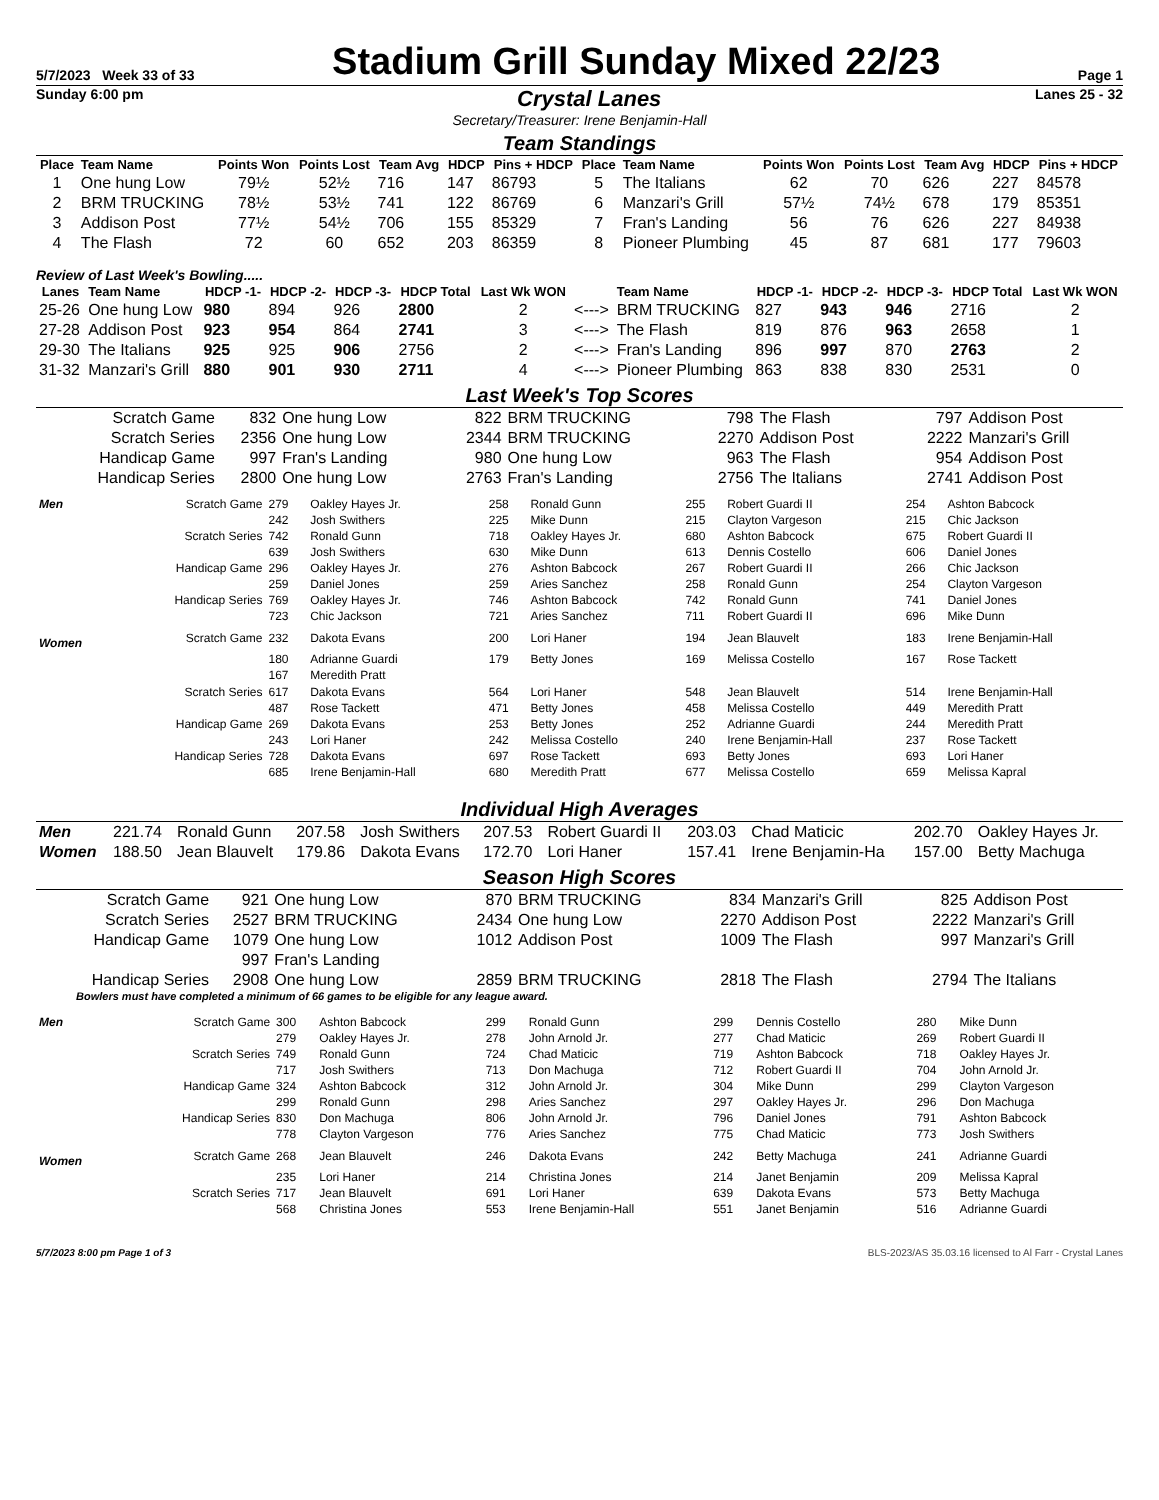5/7/2023 Week 33 of 33 Stadium Grill Sunday Mixed 22/23 Page 1
Sunday 6:00 pm Crystal Lanes Lanes 25 - 32
Secretary/Treasurer: Irene Benjamin-Hall
Team Standings
| Place | Team Name | Points Won | Points Lost | Team Avg | HDCP | Pins + HDCP | Place | Team Name | Points Won | Points Lost | Team Avg | HDCP | Pins + HDCP |
| --- | --- | --- | --- | --- | --- | --- | --- | --- | --- | --- | --- | --- | --- |
| 1 | One hung Low | 79½ | 52½ | 716 | 147 | 86793 | 5 | The Italians | 62 | 70 | 626 | 227 | 84578 |
| 2 | BRM TRUCKING | 78½ | 53½ | 741 | 122 | 86769 | 6 | Manzari's Grill | 57½ | 74½ | 678 | 179 | 85351 |
| 3 | Addison Post | 77½ | 54½ | 706 | 155 | 85329 | 7 | Fran's Landing | 56 | 76 | 626 | 227 | 84938 |
| 4 | The Flash | 72 | 60 | 652 | 203 | 86359 | 8 | Pioneer Plumbing | 45 | 87 | 681 | 177 | 79603 |
Review of Last Week's Bowling.....
| Lanes | Team Name | HDCP -1- | HDCP -2- | HDCP -3- | HDCP Total | Last Wk WON | | Team Name | HDCP -1- | HDCP -2- | HDCP -3- | HDCP Total | Last Wk WON |
| --- | --- | --- | --- | --- | --- | --- | --- | --- | --- | --- | --- | --- | --- |
| 25-26 | One hung Low | 980 | 894 | 926 | 2800 | 2 | <---> | BRM TRUCKING | 827 | 943 | 946 | 2716 | 2 |
| 27-28 | Addison Post | 923 | 954 | 864 | 2741 | 3 | <---> | The Flash | 819 | 876 | 963 | 2658 | 1 |
| 29-30 | The Italians | 925 | 925 | 906 | 2756 | 2 | <---> | Fran's Landing | 896 | 997 | 870 | 2763 | 2 |
| 31-32 | Manzari's Grill | 880 | 901 | 930 | 2711 | 4 | <---> | Pioneer Plumbing | 863 | 838 | 830 | 2531 | 0 |
Last Week's Top Scores
| Scratch Game | 832 | One hung Low | 822 | BRM TRUCKING | 798 | The Flash | 797 | Addison Post |
| Scratch Series | 2356 | One hung Low | 2344 | BRM TRUCKING | 2270 | Addison Post | 2222 | Manzari's Grill |
| Handicap Game | 997 | Fran's Landing | 980 | One hung Low | 963 | The Flash | 954 | Addison Post |
| Handicap Series | 2800 | One hung Low | 2763 | Fran's Landing | 2756 | The Italians | 2741 | Addison Post |
| Men | Scratch Game | 279 | Oakley Hayes Jr. | 258 | Ronald Gunn | 255 | Robert Guardi II | 254 | Ashton Babcock |
| | | 242 | Josh Swithers | 225 | Mike Dunn | 215 | Clayton Vargeson | 215 | Chic Jackson |
| | Scratch Series | 742 | Ronald Gunn | 718 | Oakley Hayes Jr. | 680 | Ashton Babcock | 675 | Robert Guardi II |
| | | 639 | Josh Swithers | 630 | Mike Dunn | 613 | Dennis Costello | 606 | Daniel Jones |
| | Handicap Game | 296 | Oakley Hayes Jr. | 276 | Ashton Babcock | 267 | Robert Guardi II | 266 | Chic Jackson |
| | | 259 | Daniel Jones | 259 | Aries Sanchez | 258 | Ronald Gunn | 254 | Clayton Vargeson |
| | Handicap Series | 769 | Oakley Hayes Jr. | 746 | Ashton Babcock | 742 | Ronald Gunn | 741 | Daniel Jones |
| | | 723 | Chic Jackson | 721 | Aries Sanchez | 711 | Robert Guardi II | 696 | Mike Dunn |
| Women | Scratch Game | 232 | Dakota Evans | 200 | Lori Haner | 194 | Jean Blauvelt | 183 | Irene Benjamin-Hall |
| | | 180 | Adrianne Guardi | 179 | Betty Jones | 169 | Melissa Costello | 167 | Rose Tackett |
| | | 167 | Meredith Pratt | | | | | | |
| | Scratch Series | 617 | Dakota Evans | 564 | Lori Haner | 548 | Jean Blauvelt | 514 | Irene Benjamin-Hall |
| | | 487 | Rose Tackett | 471 | Betty Jones | 458 | Melissa Costello | 449 | Meredith Pratt |
| | Handicap Game | 269 | Dakota Evans | 253 | Betty Jones | 252 | Adrianne Guardi | 244 | Meredith Pratt |
| | | 243 | Lori Haner | 242 | Melissa Costello | 240 | Irene Benjamin-Hall | 237 | Rose Tackett |
| | Handicap Series | 728 | Dakota Evans | 697 | Rose Tackett | 693 | Betty Jones | 693 | Lori Haner |
| | | 685 | Irene Benjamin-Hall | 680 | Meredith Pratt | 677 | Melissa Costello | 659 | Melissa Kapral |
Individual High Averages
| Men | 221.74 | Ronald Gunn | 207.58 | Josh Swithers | 207.53 | Robert Guardi II | 203.03 | Chad Maticic | 202.70 | Oakley Hayes Jr. |
| Women | 188.50 | Jean Blauvelt | 179.86 | Dakota Evans | 172.70 | Lori Haner | 157.41 | Irene Benjamin-Ha | 157.00 | Betty Machuga |
Season High Scores
| Scratch Game | 921 | One hung Low | 870 | BRM TRUCKING | 834 | Manzari's Grill | 825 | Addison Post |
| Scratch Series | 2527 | BRM TRUCKING | 2434 | One hung Low | 2270 | Addison Post | 2222 | Manzari's Grill |
| Handicap Game | 1079 | One hung Low | 1012 | Addison Post | 1009 | The Flash | 997 | Manzari's Grill |
| | 997 | Fran's Landing | | | | | | |
| Handicap Series | 2908 | One hung Low | 2859 | BRM TRUCKING | 2818 | The Flash | 2794 | The Italians |
Bowlers must have completed a minimum of 66 games to be eligible for any league award.
| Men | Scratch Game | 300 | Ashton Babcock | 299 | Ronald Gunn | 299 | Dennis Costello | 280 | Mike Dunn |
| | | 279 | Oakley Hayes Jr. | 278 | John Arnold Jr. | 277 | Chad Maticic | 269 | Robert Guardi II |
| | Scratch Series | 749 | Ronald Gunn | 724 | Chad Maticic | 719 | Ashton Babcock | 718 | Oakley Hayes Jr. |
| | | 717 | Josh Swithers | 713 | Don Machuga | 712 | Robert Guardi II | 704 | John Arnold Jr. |
| | Handicap Game | 324 | Ashton Babcock | 312 | John Arnold Jr. | 304 | Mike Dunn | 299 | Clayton Vargeson |
| | | 299 | Ronald Gunn | 298 | Aries Sanchez | 297 | Oakley Hayes Jr. | 296 | Don Machuga |
| | Handicap Series | 830 | Don Machuga | 806 | John Arnold Jr. | 796 | Daniel Jones | 791 | Ashton Babcock |
| | | 778 | Clayton Vargeson | 776 | Aries Sanchez | 775 | Chad Maticic | 773 | Josh Swithers |
| Women | Scratch Game | 268 | Jean Blauvelt | 246 | Dakota Evans | 242 | Betty Machuga | 241 | Adrianne Guardi |
| | | 235 | Lori Haner | 214 | Christina Jones | 214 | Janet Benjamin | 209 | Melissa Kapral |
| | Scratch Series | 717 | Jean Blauvelt | 691 | Lori Haner | 639 | Dakota Evans | 573 | Betty Machuga |
| | | 568 | Christina Jones | 553 | Irene Benjamin-Hall | 551 | Janet Benjamin | 516 | Adrianne Guardi |
5/7/2023 8:00 pm Page 1 of 3 BLS-2023/AS 35.03.16 licensed to Al Farr - Crystal Lanes